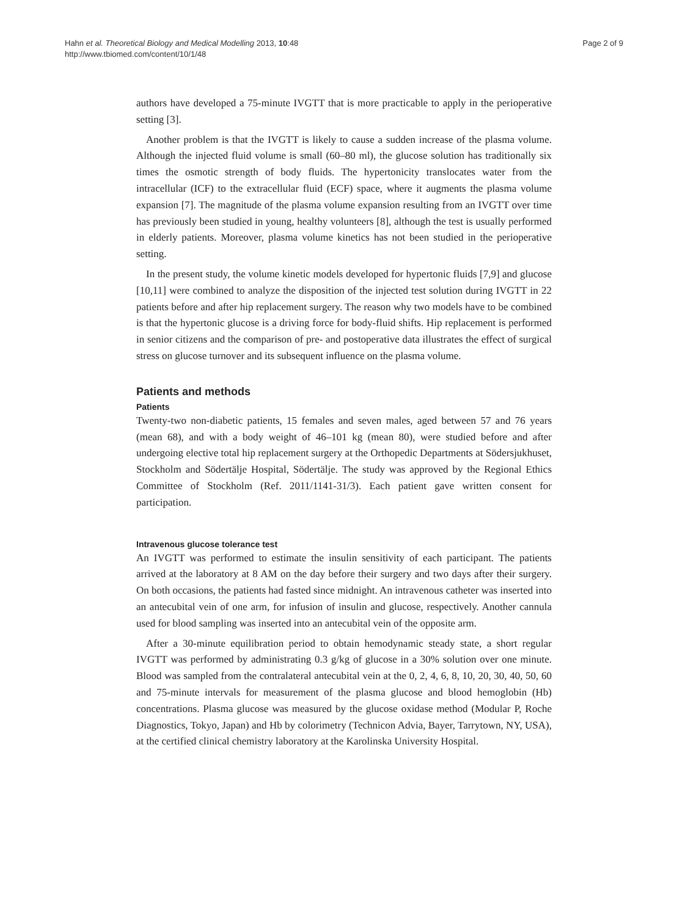Hahn et al. Theoretical Biology and Medical Modelling 2013, 10:48
http://www.tbiomed.com/content/10/1/48
Page 2 of 9
authors have developed a 75-minute IVGTT that is more practicable to apply in the perioperative setting [3].
Another problem is that the IVGTT is likely to cause a sudden increase of the plasma volume. Although the injected fluid volume is small (60–80 ml), the glucose solution has traditionally six times the osmotic strength of body fluids. The hypertonicity translocates water from the intracellular (ICF) to the extracellular fluid (ECF) space, where it augments the plasma volume expansion [7]. The magnitude of the plasma volume expansion resulting from an IVGTT over time has previously been studied in young, healthy volunteers [8], although the test is usually performed in elderly patients. Moreover, plasma volume kinetics has not been studied in the perioperative setting.
In the present study, the volume kinetic models developed for hypertonic fluids [7,9] and glucose [10,11] were combined to analyze the disposition of the injected test solution during IVGTT in 22 patients before and after hip replacement surgery. The reason why two models have to be combined is that the hypertonic glucose is a driving force for body-fluid shifts. Hip replacement is performed in senior citizens and the comparison of pre- and postoperative data illustrates the effect of surgical stress on glucose turnover and its subsequent influence on the plasma volume.
Patients and methods
Patients
Twenty-two non-diabetic patients, 15 females and seven males, aged between 57 and 76 years (mean 68), and with a body weight of 46–101 kg (mean 80), were studied before and after undergoing elective total hip replacement surgery at the Orthopedic Departments at Södersjukhuset, Stockholm and Södertälje Hospital, Södertälje. The study was approved by the Regional Ethics Committee of Stockholm (Ref. 2011/1141-31/3). Each patient gave written consent for participation.
Intravenous glucose tolerance test
An IVGTT was performed to estimate the insulin sensitivity of each participant. The patients arrived at the laboratory at 8 AM on the day before their surgery and two days after their surgery. On both occasions, the patients had fasted since midnight. An intravenous catheter was inserted into an antecubital vein of one arm, for infusion of insulin and glucose, respectively. Another cannula used for blood sampling was inserted into an antecubital vein of the opposite arm.
After a 30-minute equilibration period to obtain hemodynamic steady state, a short regular IVGTT was performed by administrating 0.3 g/kg of glucose in a 30% solution over one minute. Blood was sampled from the contralateral antecubital vein at the 0, 2, 4, 6, 8, 10, 20, 30, 40, 50, 60 and 75-minute intervals for measurement of the plasma glucose and blood hemoglobin (Hb) concentrations. Plasma glucose was measured by the glucose oxidase method (Modular P, Roche Diagnostics, Tokyo, Japan) and Hb by colorimetry (Technicon Advia, Bayer, Tarrytown, NY, USA), at the certified clinical chemistry laboratory at the Karolinska University Hospital.